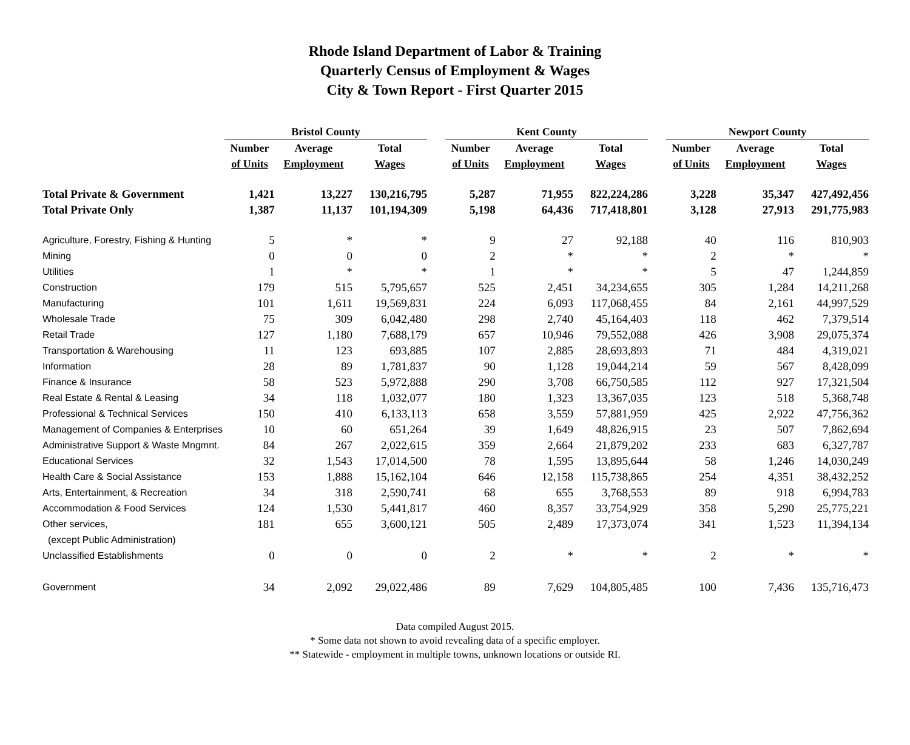Rhode Island Department of Labor & Training
Quarterly Census of Employment & Wages
City & Town Report - First Quarter 2015
| | Bristol County | | | | Kent County | | | | Newport County | | |
| | Number | Average | Total | | Number | Average | Total | | Number | Average | Total |
| | of Units | Employment | Wages | | of Units | Employment | Wages | | of Units | Employment | Wages |
| Total Private & Government | 1,421 | 13,227 | 130,216,795 | | 5,287 | 71,955 | 822,224,286 | | 3,228 | 35,347 | 427,492,456 |
| Total Private Only | 1,387 | 11,137 | 101,194,309 | | 5,198 | 64,436 | 717,418,801 | | 3,128 | 27,913 | 291,775,983 |
| Agriculture, Forestry, Fishing & Hunting | 5 | * | * | | 9 | 27 | 92,188 | | 40 | 116 | 810,903 |
| Mining | 0 | 0 | 0 | | 2 | * | * | | 2 | * | * |
| Utilities | 1 | * | * | | 1 | * | * | | 5 | 47 | 1,244,859 |
| Construction | 179 | 515 | 5,795,657 | | 525 | 2,451 | 34,234,655 | | 305 | 1,284 | 14,211,268 |
| Manufacturing | 101 | 1,611 | 19,569,831 | | 224 | 6,093 | 117,068,455 | | 84 | 2,161 | 44,997,529 |
| Wholesale Trade | 75 | 309 | 6,042,480 | | 298 | 2,740 | 45,164,403 | | 118 | 462 | 7,379,514 |
| Retail Trade | 127 | 1,180 | 7,688,179 | | 657 | 10,946 | 79,552,088 | | 426 | 3,908 | 29,075,374 |
| Transportation & Warehousing | 11 | 123 | 693,885 | | 107 | 2,885 | 28,693,893 | | 71 | 484 | 4,319,021 |
| Information | 28 | 89 | 1,781,837 | | 90 | 1,128 | 19,044,214 | | 59 | 567 | 8,428,099 |
| Finance & Insurance | 58 | 523 | 5,972,888 | | 290 | 3,708 | 66,750,585 | | 112 | 927 | 17,321,504 |
| Real Estate & Rental & Leasing | 34 | 118 | 1,032,077 | | 180 | 1,323 | 13,367,035 | | 123 | 518 | 5,368,748 |
| Professional & Technical Services | 150 | 410 | 6,133,113 | | 658 | 3,559 | 57,881,959 | | 425 | 2,922 | 47,756,362 |
| Management of Companies & Enterprises | 10 | 60 | 651,264 | | 39 | 1,649 | 48,826,915 | | 23 | 507 | 7,862,694 |
| Administrative Support & Waste Mngmnt. | 84 | 267 | 2,022,615 | | 359 | 2,664 | 21,879,202 | | 233 | 683 | 6,327,787 |
| Educational Services | 32 | 1,543 | 17,014,500 | | 78 | 1,595 | 13,895,644 | | 58 | 1,246 | 14,030,249 |
| Health Care & Social Assistance | 153 | 1,888 | 15,162,104 | | 646 | 12,158 | 115,738,865 | | 254 | 4,351 | 38,432,252 |
| Arts, Entertainment, & Recreation | 34 | 318 | 2,590,741 | | 68 | 655 | 3,768,553 | | 89 | 918 | 6,994,783 |
| Accommodation & Food Services | 124 | 1,530 | 5,441,817 | | 460 | 8,357 | 33,754,929 | | 358 | 5,290 | 25,775,221 |
| Other services, | 181 | 655 | 3,600,121 | | 505 | 2,489 | 17,373,074 | | 341 | 1,523 | 11,394,134 |
| (except Public Administration) | | | | | | | | | | | |
| Unclassified Establishments | 0 | 0 | 0 | | 2 | * | * | | 2 | * | * |
| Government | 34 | 2,092 | 29,022,486 | | 89 | 7,629 | 104,805,485 | | 100 | 7,436 | 135,716,473 |
Data compiled August 2015.
* Some data not shown to avoid revealing data of a specific employer.
** Statewide - employment in multiple towns, unknown locations or outside RI.